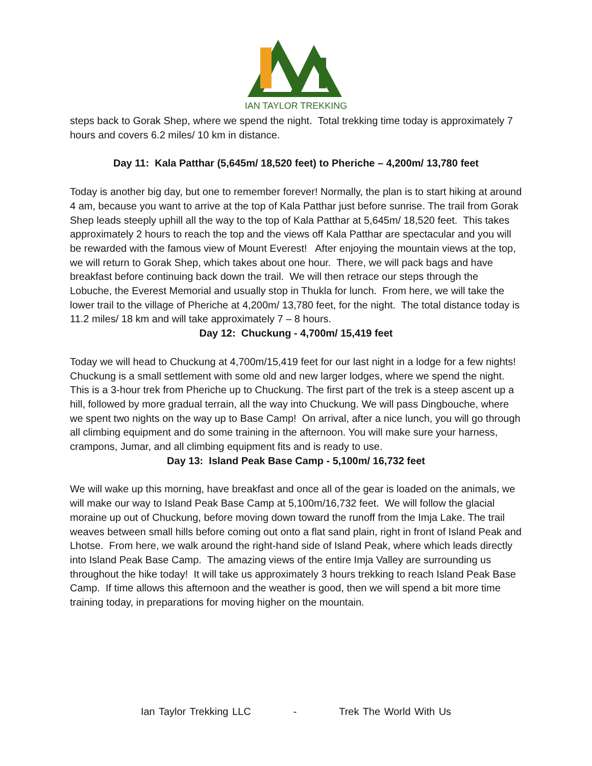IAN TAYLOR TREKKING
steps back to Gorak Shep, where we spend the night. Total trekking time today is approximately 7 hours and covers 6.2 miles/ 10 km in distance.
Day 11: Kala Patthar (5,645m/ 18,520 feet) to Pheriche – 4,200m/ 13,780 feet
Today is another big day, but one to remember forever! Normally, the plan is to start hiking at around 4 am, because you want to arrive at the top of Kala Patthar just before sunrise. The trail from Gorak Shep leads steeply uphill all the way to the top of Kala Patthar at 5,645m/ 18,520 feet. This takes approximately 2 hours to reach the top and the views off Kala Patthar are spectacular and you will be rewarded with the famous view of Mount Everest! After enjoying the mountain views at the top, we will return to Gorak Shep, which takes about one hour. There, we will pack bags and have breakfast before continuing back down the trail. We will then retrace our steps through the Lobuche, the Everest Memorial and usually stop in Thukla for lunch. From here, we will take the lower trail to the village of Pheriche at 4,200m/ 13,780 feet, for the night. The total distance today is 11.2 miles/ 18 km and will take approximately 7 – 8 hours.
Day 12: Chuckung - 4,700m/ 15,419 feet
Today we will head to Chuckung at 4,700m/15,419 feet for our last night in a lodge for a few nights! Chuckung is a small settlement with some old and new larger lodges, where we spend the night. This is a 3-hour trek from Pheriche up to Chuckung. The first part of the trek is a steep ascent up a hill, followed by more gradual terrain, all the way into Chuckung. We will pass Dingbouche, where we spent two nights on the way up to Base Camp! On arrival, after a nice lunch, you will go through all climbing equipment and do some training in the afternoon. You will make sure your harness, crampons, Jumar, and all climbing equipment fits and is ready to use.
Day 13: Island Peak Base Camp - 5,100m/ 16,732 feet
We will wake up this morning, have breakfast and once all of the gear is loaded on the animals, we will make our way to Island Peak Base Camp at 5,100m/16,732 feet. We will follow the glacial moraine up out of Chuckung, before moving down toward the runoff from the Imja Lake. The trail weaves between small hills before coming out onto a flat sand plain, right in front of Island Peak and Lhotse. From here, we walk around the right-hand side of Island Peak, where which leads directly into Island Peak Base Camp. The amazing views of the entire Imja Valley are surrounding us throughout the hike today! It will take us approximately 3 hours trekking to reach Island Peak Base Camp. If time allows this afternoon and the weather is good, then we will spend a bit more time training today, in preparations for moving higher on the mountain.
Ian Taylor Trekking LLC - Trek The World With Us